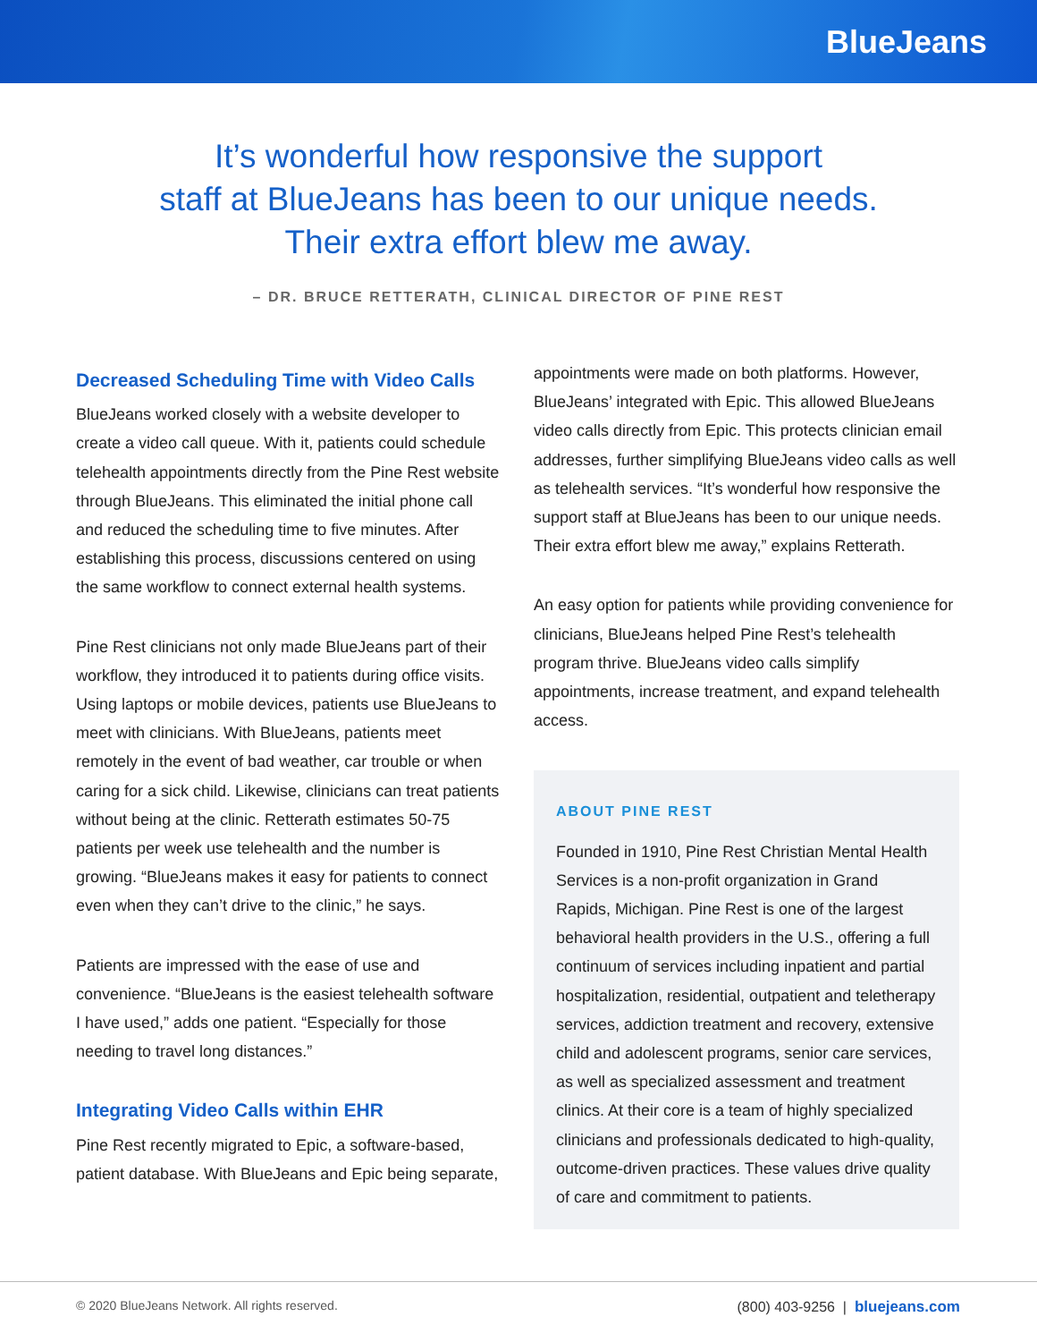BlueJeans
It’s wonderful how responsive the support
staff at BlueJeans has been to our unique needs.
Their extra effort blew me away.
– DR. BRUCE RETTERATH, CLINICAL DIRECTOR OF PINE REST
Decreased Scheduling Time with Video Calls
BlueJeans worked closely with a website developer to create a video call queue. With it, patients could schedule telehealth appointments directly from the Pine Rest website through BlueJeans. This eliminated the initial phone call and reduced the scheduling time to five minutes. After establishing this process, discussions centered on using the same workflow to connect external health systems.
Pine Rest clinicians not only made BlueJeans part of their workflow, they introduced it to patients during office visits. Using laptops or mobile devices, patients use BlueJeans to meet with clinicians. With BlueJeans, patients meet remotely in the event of bad weather, car trouble or when caring for a sick child. Likewise, clinicians can treat patients without being at the clinic. Retterath estimates 50-75 patients per week use telehealth and the number is growing. “BlueJeans makes it easy for patients to connect even when they can’t drive to the clinic,” he says.
Patients are impressed with the ease of use and convenience. “BlueJeans is the easiest telehealth software I have used,” adds one patient. “Especially for those needing to travel long distances.”
Integrating Video Calls within EHR
Pine Rest recently migrated to Epic, a software-based, patient database. With BlueJeans and Epic being separate,
appointments were made on both platforms. However, BlueJeans’ integrated with Epic. This allowed BlueJeans video calls directly from Epic. This protects clinician email addresses, further simplifying BlueJeans video calls as well as telehealth services. “It’s wonderful how responsive the support staff at BlueJeans has been to our unique needs. Their extra effort blew me away,” explains Retterath.
An easy option for patients while providing convenience for clinicians, BlueJeans helped Pine Rest’s telehealth program thrive. BlueJeans video calls simplify appointments, increase treatment, and expand telehealth access.
ABOUT PINE REST
Founded in 1910, Pine Rest Christian Mental Health Services is a non-profit organization in Grand Rapids, Michigan. Pine Rest is one of the largest behavioral health providers in the U.S., offering a full continuum of services including inpatient and partial hospitalization, residential, outpatient and teletherapy services, addiction treatment and recovery, extensive child and adolescent programs, senior care services, as well as specialized assessment and treatment clinics. At their core is a team of highly specialized clinicians and professionals dedicated to high-quality, outcome-driven practices. These values drive quality of care and commitment to patients.
© 2020 BlueJeans Network. All rights reserved. (800) 403-9256 | bluejeans.com